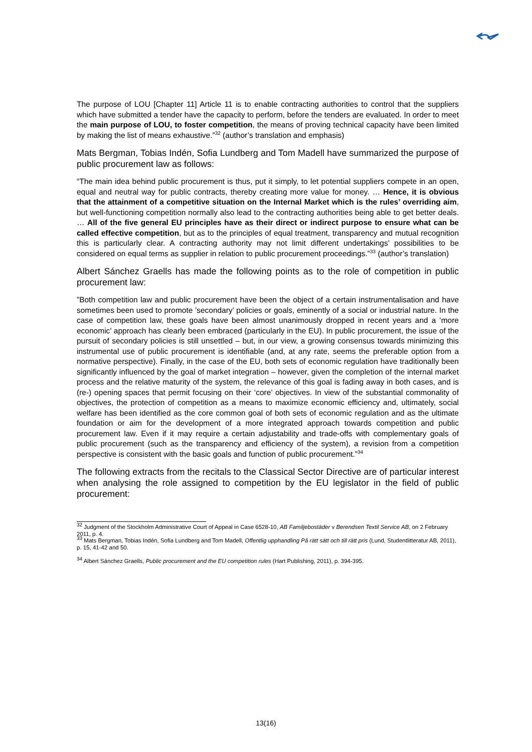The purpose of LOU [Chapter 11] Article 11 is to enable contracting authorities to control that the suppliers which have submitted a tender have the capacity to perform, before the tenders are evaluated. In order to meet the main purpose of LOU, to foster competition, the means of proving technical capacity have been limited by making the list of means exhaustive.”<sup>32</sup> (author’s translation and emphasis)
Mats Bergman, Tobias Indén, Sofia Lundberg and Tom Madell have summarized the purpose of public procurement law as follows:
“The main idea behind public procurement is thus, put it simply, to let potential suppliers compete in an open, equal and neutral way for public contracts, thereby creating more value for money. … Hence, it is obvious that the attainment of a competitive situation on the Internal Market which is the rules’ overriding aim, but well-functioning competition normally also lead to the contracting authorities being able to get better deals. … All of the five general EU principles have as their direct or indirect purpose to ensure what can be called effective competition, but as to the principles of equal treatment, transparency and mutual recognition this is particularly clear. A contracting authority may not limit different undertakings’ possibilities to be considered on equal terms as supplier in relation to public procurement proceedings.”<sup>33</sup> (author’s translation)
Albert Sánchez Graells has made the following points as to the role of competition in public procurement law:
”Both competition law and public procurement have been the object of a certain instrumentalisation and have sometimes been used to promote ’secondary’ policies or goals, eminently of a social or industrial nature. In the case of competition law, these goals have been almost unanimously dropped in recent years and a ‘more economic’ approach has clearly been embraced (particularly in the EU). In public procurement, the issue of the pursuit of secondary policies is still unsettled – but, in our view, a growing consensus towards minimizing this instrumental use of public procurement is identifiable (and, at any rate, seems the preferable option from a normative perspective). Finally, in the case of the EU, both sets of economic regulation have traditionally been significantly influenced by the goal of market integration – however, given the completion of the internal market process and the relative maturity of the system, the relevance of this goal is fading away in both cases, and is (re-) opening spaces that permit focusing on their ‘core’ objectives. In view of the substantial commonality of objectives, the protection of competition as a means to maximize economic efficiency and, ultimately, social welfare has been identified as the core common goal of both sets of economic regulation and as the ultimate foundation or aim for the development of a more integrated approach towards competition and public procurement law. Even if it may require a certain adjustability and trade-offs with complementary goals of public procurement (such as the transparency and efficiency of the system), a revision from a competition perspective is consistent with the basic goals and function of public procurement.”<sup>34</sup>
The following extracts from the recitals to the Classical Sector Directive are of particular interest when analysing the role assigned to competition by the EU legislator in the field of public procurement:
<sup>32</sup> Judgment of the Stockholm Administrative Court of Appeal in Case 6528-10, AB Familjebostäder v Berendsen Textil Service AB, on 2 February 2011, p. 4.
<sup>33</sup> Mats Bergman, Tobias Indén, Sofia Lundberg and Tom Madell, Offentlig upphandling På rätt sätt och till rätt pris (Lund, Studentlitteratur AB, 2011), p. 15, 41-42 and 50.
<sup>34</sup> Albert Sánchez Graells, Public procurement and the EU competition rules (Hart Publishing, 2011), p. 394-395.
13(16)